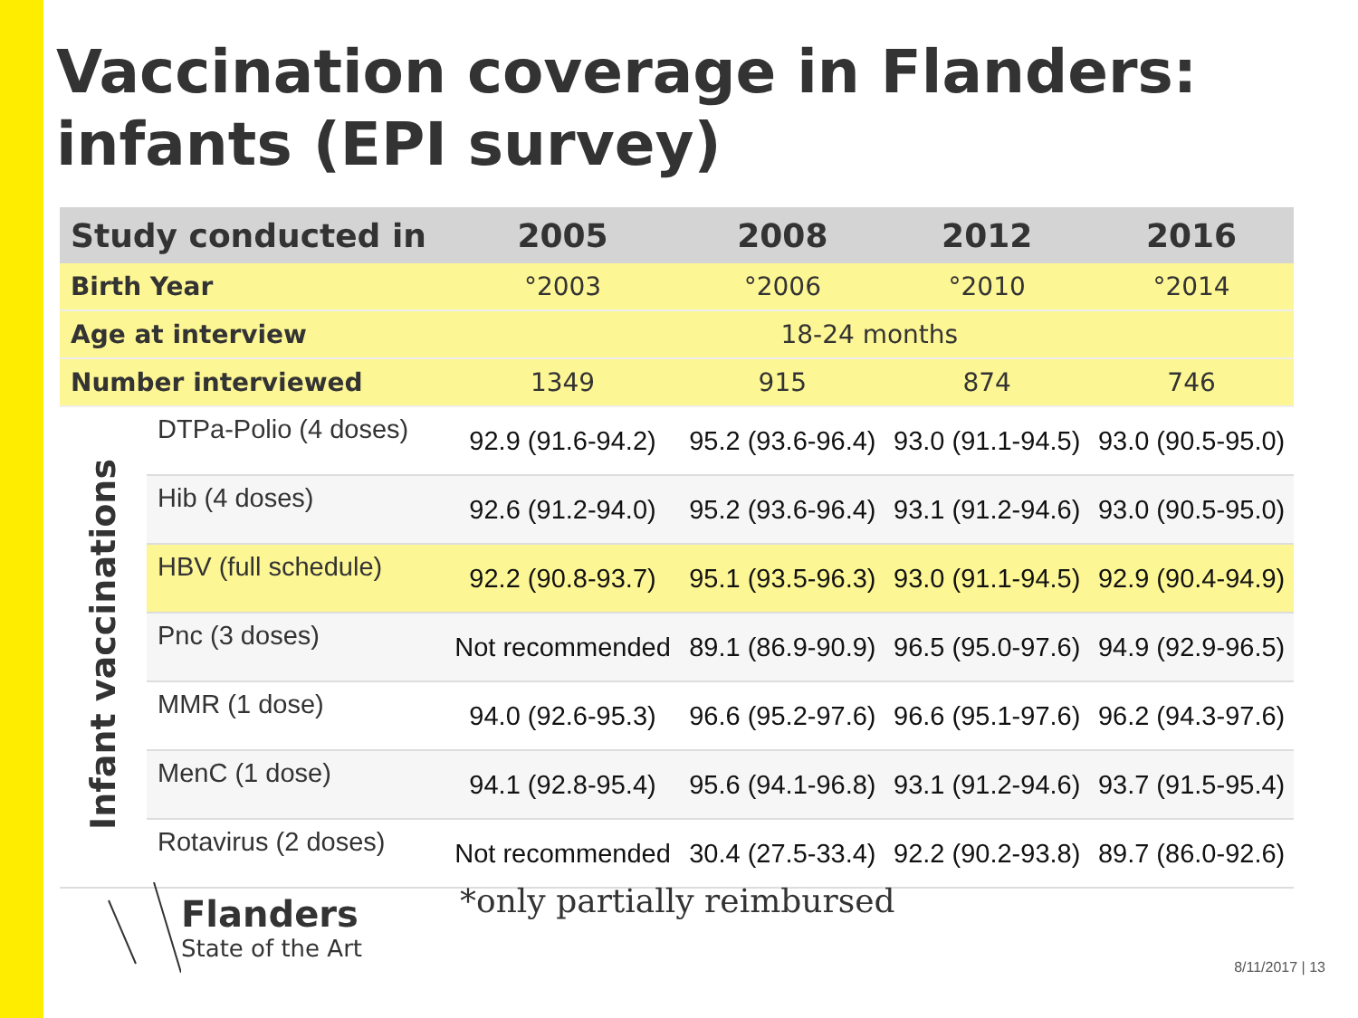Vaccination coverage in Flanders:
infants (EPI survey)
| Study conducted in | | 2005 | 2008 | 2012 | 2016 |
| --- | --- | --- | --- | --- | --- |
| Birth Year | | °2003 | °2006 | °2010 | °2014 |
| Age at interview | | 18-24 months | | | |
| Number interviewed | | 1349 | 915 | 874 | 746 |
| Infant vaccinations | DTPa-Polio (4 doses) | 92.9 (91.6-94.2) | 95.2 (93.6-96.4) | 93.0 (91.1-94.5) | 93.0 (90.5-95.0) |
| | Hib (4 doses) | 92.6 (91.2-94.0) | 95.2 (93.6-96.4) | 93.1 (91.2-94.6) | 93.0 (90.5-95.0) |
| | HBV (full schedule) | 92.2 (90.8-93.7) | 95.1 (93.5-96.3) | 93.0 (91.1-94.5) | 92.9 (90.4-94.9) |
| | Pnc (3 doses) | Not recommended | 89.1 (86.9-90.9) | 96.5 (95.0-97.6) | 94.9 (92.9-96.5) |
| | MMR (1 dose) | 94.0 (92.6-95.3) | 96.6 (95.2-97.6) | 96.6 (95.1-97.6) | 96.2 (94.3-97.6) |
| | MenC (1 dose) | 94.1 (92.8-95.4) | 95.6 (94.1-96.8) | 93.1 (91.2-94.6) | 93.7 (91.5-95.4) |
| | Rotavirus (2 doses) | Not recommended | 30.4 (27.5-33.4) | 92.2 (90.2-93.8) | 89.7 (86.0-92.6) |
Flanders
State of the Art
*only partially reimbursed
8/11/2017 | 13